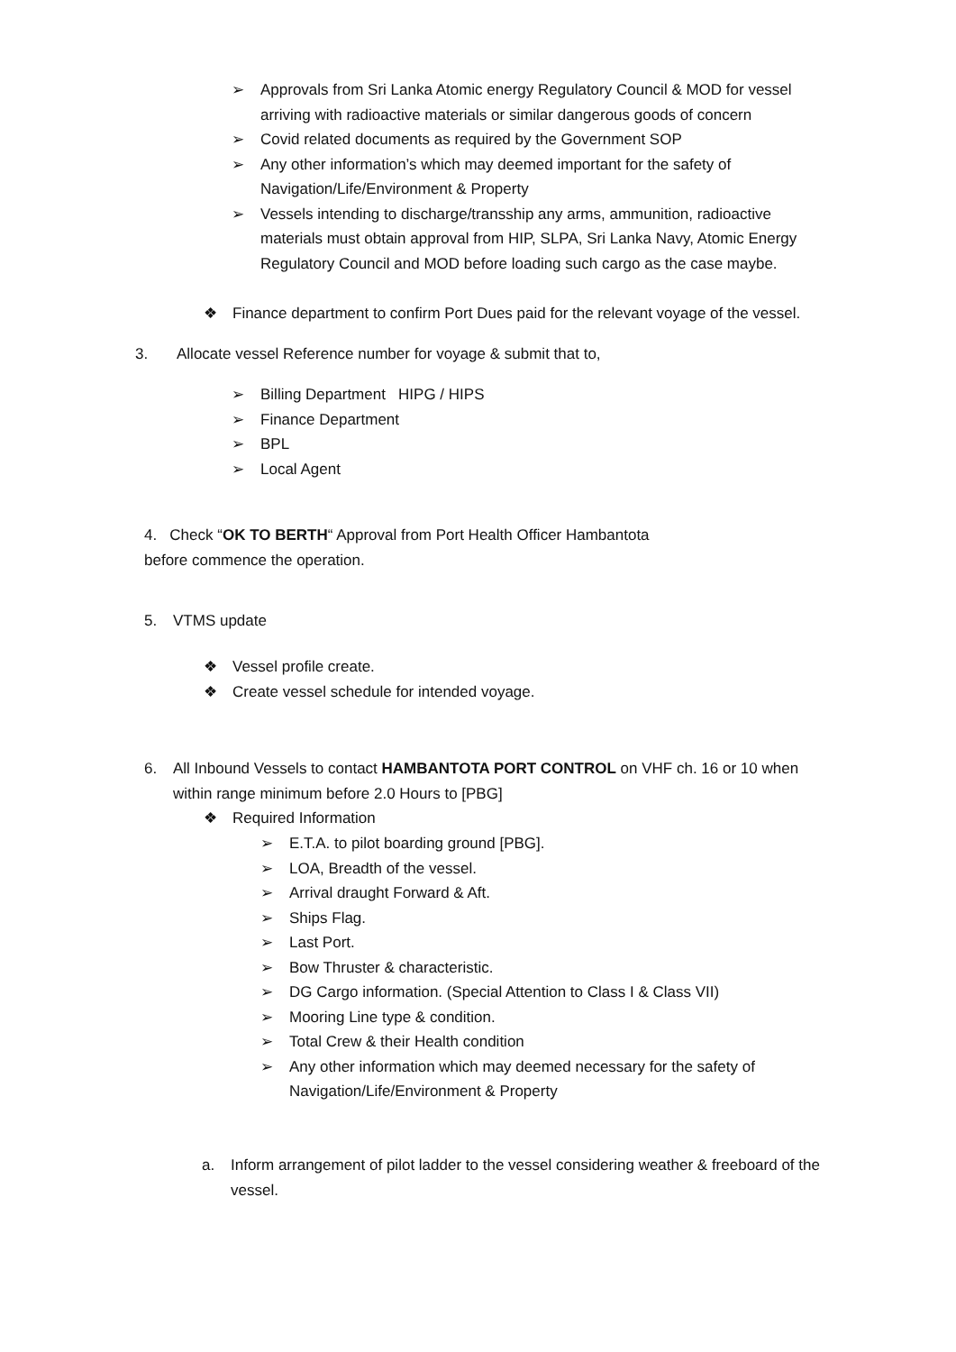➢ Approvals from Sri Lanka Atomic energy Regulatory Council & MOD for vessel arriving with radioactive materials or similar dangerous goods of concern
➢ Covid related documents as required by the Government SOP
➢ Any other information’s which may deemed important for the safety of Navigation/Life/Environment & Property
➢ Vessels intending to discharge/transship any arms, ammunition, radioactive materials must obtain approval from HIP, SLPA, Sri Lanka Navy, Atomic Energy Regulatory Council and MOD before loading such cargo as the case maybe.
❖ Finance department to confirm Port Dues paid for the relevant voyage of the vessel.
3. Allocate vessel Reference number for voyage & submit that to,
➢ Billing Department HIPG / HIPS
➢ Finance Department
➢ BPL
➢ Local Agent
4. Check “OK TO BERTH“ Approval from Port Health Officer Hambantota
before commence the operation.
5. VTMS update
❖ Vessel profile create.
❖ Create vessel schedule for intended voyage.
6. All Inbound Vessels to contact HAMBANTOTA PORT CONTROL on VHF ch. 16 or 10 when within range minimum before 2.0 Hours to [PBG]
❖ Required Information
➢ E.T.A. to pilot boarding ground [PBG].
➢ LOA, Breadth of the vessel.
➢ Arrival draught Forward & Aft.
➢ Ships Flag.
➢ Last Port.
➢ Bow Thruster & characteristic.
➢ DG Cargo information. (Special Attention to Class I & Class VII)
➢ Mooring Line type & condition.
➢ Total Crew & their Health condition
➢ Any other information which may deemed necessary for the safety of Navigation/Life/Environment & Property
a. Inform arrangement of pilot ladder to the vessel considering weather & freeboard of the vessel.